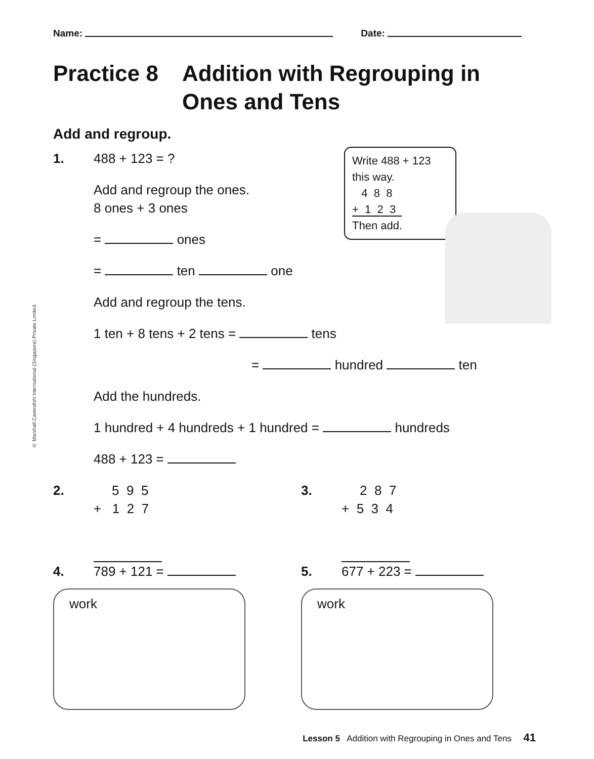Name: Date:
Practice 8 Addition with Regrouping in Ones and Tens
Add and regroup.
1. 488 + 123 = ?
Add and regroup the ones.
8 ones + 3 ones
= ones
= ten one
Add and regroup the tens.
1 ten + 8 tens + 2 tens = tens
= hundred ten
Add the hundreds.
1 hundred + 4 hundreds + 1 hundred = hundreds
488 + 123 =
2.
5 9 5 + 1 2 7
3.
2 8 7 + 5 3 4
4. 789 + 121 =
work
5. 677 + 223 =
work
Write 488 + 123
this way.
4 8 8
+ 1 2 3
Then add.
© Marshall Cavendish International (Singapore) Private Limited.
Lesson 5 Addition with Regrouping in Ones and Tens 41